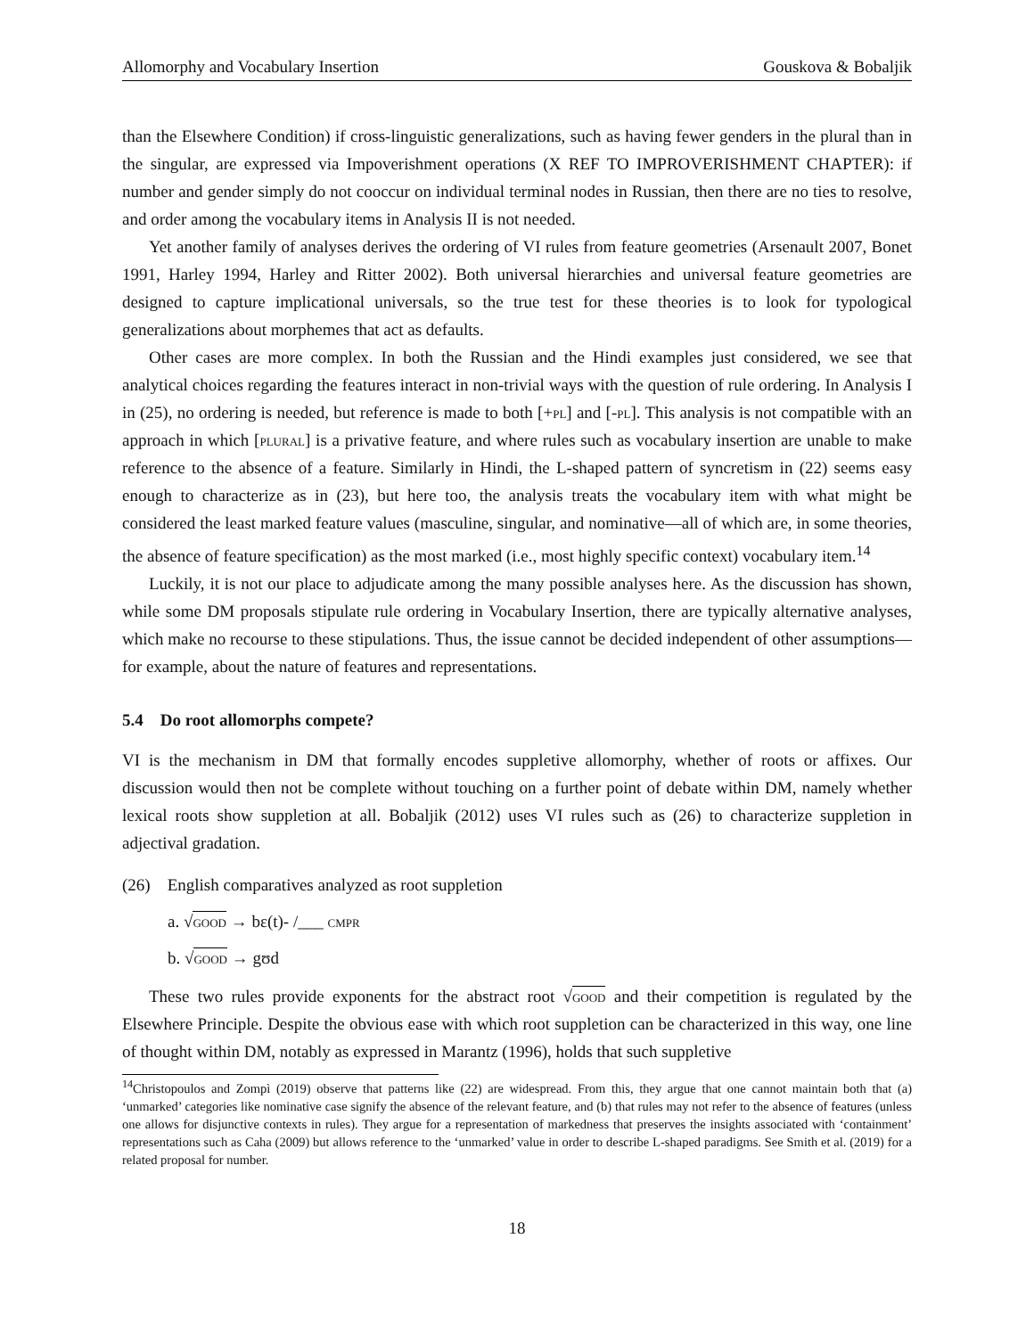Allomorphy and Vocabulary Insertion Gouskova & Bobaljik
than the Elsewhere Condition) if cross-linguistic generalizations, such as having fewer genders in the plural than in the singular, are expressed via Impoverishment operations (X REF TO IMPROVERISHMENT CHAPTER): if number and gender simply do not cooccur on individual terminal nodes in Russian, then there are no ties to resolve, and order among the vocabulary items in Analysis II is not needed.
Yet another family of analyses derives the ordering of VI rules from feature geometries (Arsenault 2007, Bonet 1991, Harley 1994, Harley and Ritter 2002). Both universal hierarchies and universal feature geometries are designed to capture implicational universals, so the true test for these theories is to look for typological generalizations about morphemes that act as defaults.
Other cases are more complex. In both the Russian and the Hindi examples just considered, we see that analytical choices regarding the features interact in non-trivial ways with the question of rule ordering. In Analysis I in (25), no ordering is needed, but reference is made to both [+pl] and [-pl]. This analysis is not compatible with an approach in which [plural] is a privative feature, and where rules such as vocabulary insertion are unable to make reference to the absence of a feature. Similarly in Hindi, the L-shaped pattern of syncretism in (22) seems easy enough to characterize as in (23), but here too, the analysis treats the vocabulary item with what might be considered the least marked feature values (masculine, singular, and nominative—all of which are, in some theories, the absence of feature specification) as the most marked (i.e., most highly specific context) vocabulary item.<sup>14</sup>
Luckily, it is not our place to adjudicate among the many possible analyses here. As the discussion has shown, while some DM proposals stipulate rule ordering in Vocabulary Insertion, there are typically alternative analyses, which make no recourse to these stipulations. Thus, the issue cannot be decided independent of other assumptions—for example, about the nature of features and representations.
5.4 Do root allomorphs compete?
VI is the mechanism in DM that formally encodes suppletive allomorphy, whether of roots or affixes. Our discussion would then not be complete without touching on a further point of debate within DM, namely whether lexical roots show suppletion at all. Bobaljik (2012) uses VI rules such as (26) to characterize suppletion in adjectival gradation.
(26) English comparatives analyzed as root suppletion
a. √good → bɛ(t)- /___ cmpr
b. √good → gʊd
These two rules provide exponents for the abstract root √good and their competition is regulated by the Elsewhere Principle. Despite the obvious ease with which root suppletion can be characterized in this way, one line of thought within DM, notably as expressed in Marantz (1996), holds that such suppletive
<sup>14</sup> Christopoulos and Zompì (2019) observe that patterns like (22) are widespread. From this, they argue that one cannot maintain both that (a) ‘unmarked’ categories like nominative case signify the absence of the relevant feature, and (b) that rules may not refer to the absence of features (unless one allows for disjunctive contexts in rules). They argue for a representation of markedness that preserves the insights associated with ‘containment’ representations such as Caha (2009) but allows reference to the ‘unmarked’ value in order to describe L-shaped paradigms. See Smith et al. (2019) for a related proposal for number.
18